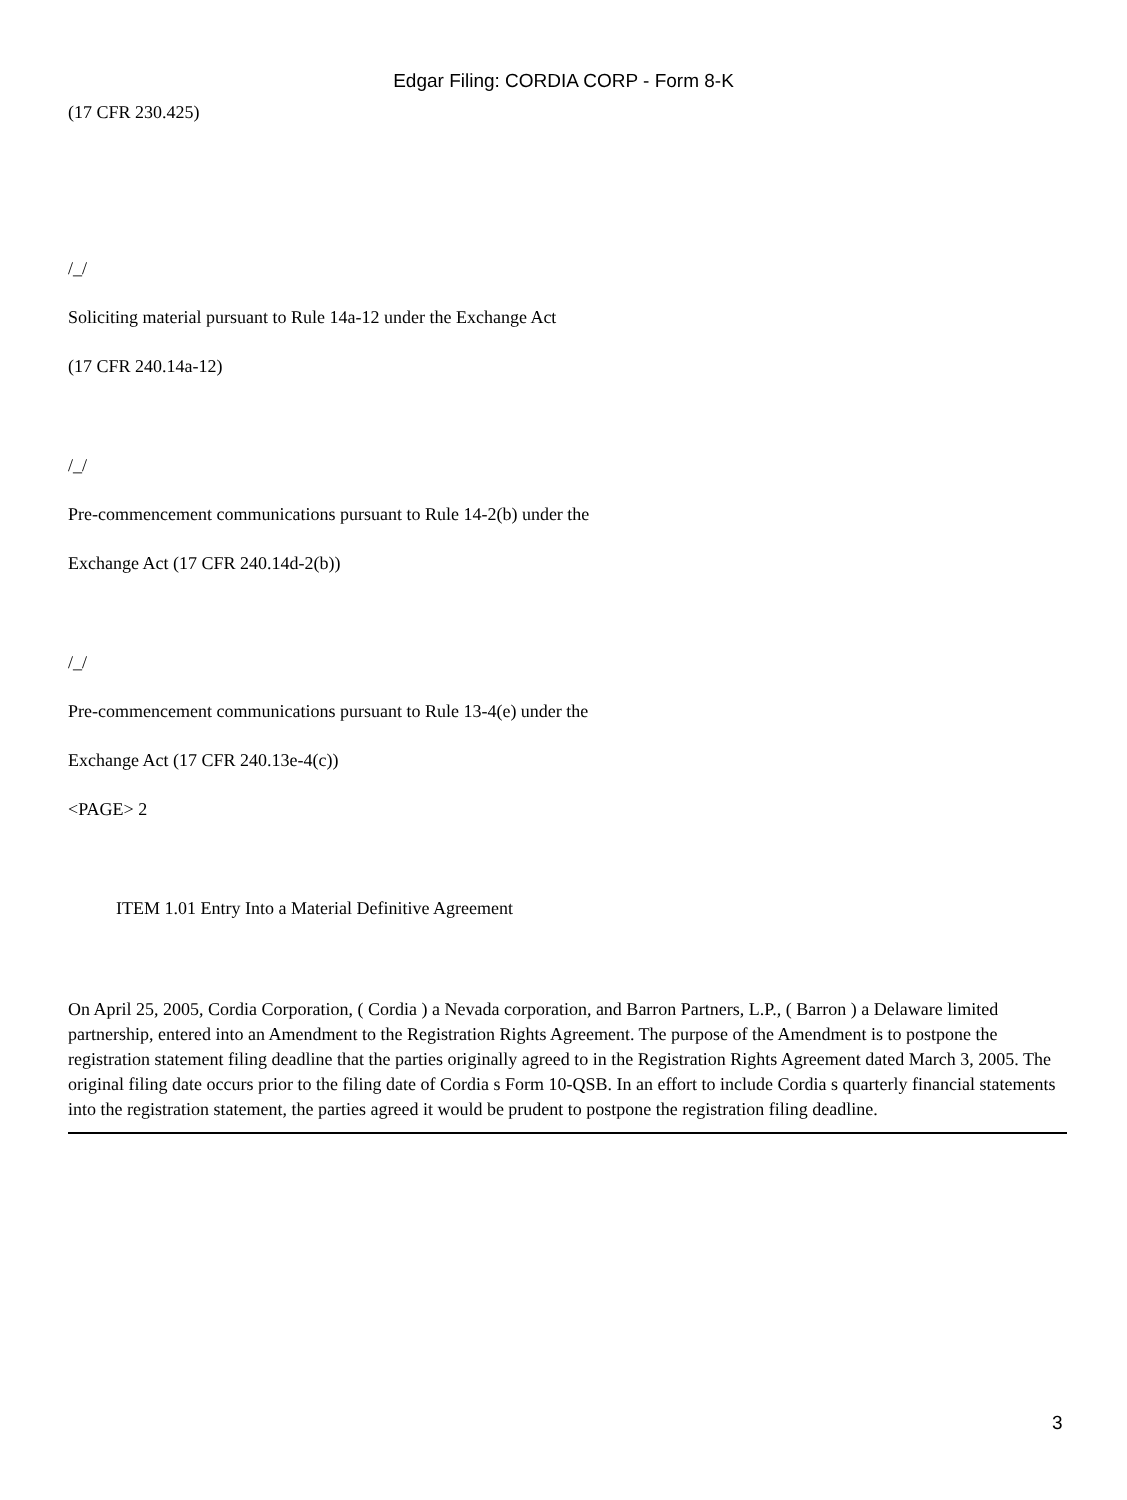Edgar Filing: CORDIA CORP - Form 8-K
(17 CFR 230.425)
/_/
Soliciting material pursuant to Rule 14a-12 under the Exchange Act
(17 CFR 240.14a-12)
/_/
Pre-commencement communications pursuant to Rule 14-2(b) under the
Exchange Act (17 CFR 240.14d-2(b))
/_/
Pre-commencement communications pursuant to Rule 13-4(e) under the
Exchange Act (17 CFR 240.13e-4(c))
<PAGE> 2
ITEM 1.01 Entry Into a Material Definitive Agreement
On April 25, 2005, Cordia Corporation, ( Cordia ) a Nevada corporation, and Barron Partners, L.P., ( Barron ) a Delaware limited partnership, entered into an Amendment to the Registration Rights Agreement. The purpose of the Amendment is to postpone the registration statement filing deadline that the parties originally agreed to in the Registration Rights Agreement dated March 3, 2005. The original filing date occurs prior to the filing date of Cordia s Form 10-QSB. In an effort to include Cordia s quarterly financial statements into the registration statement, the parties agreed it would be prudent to postpone the registration filing deadline.
3